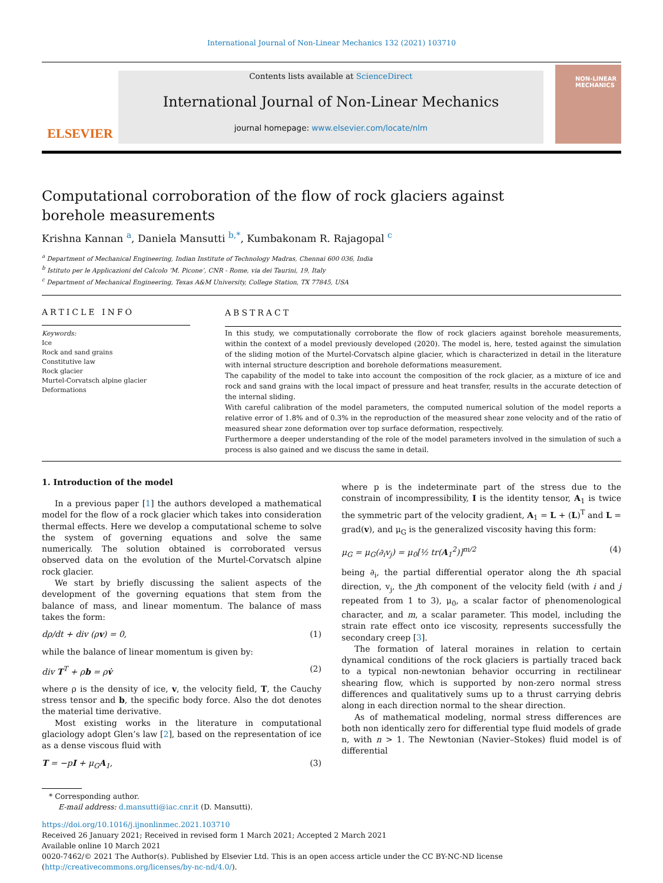International Journal of Non-Linear Mechanics 132 (2021) 103710
ELSEVIER
Contents lists available at ScienceDirect
International Journal of Non-Linear Mechanics
journal homepage: www.elsevier.com/locate/nlm
NON-LINEAR
MECHANICS
Computational corroboration of the flow of rock glaciers against borehole measurements
Krishna Kannan <sup>a</sup>, Daniela Mansutti <sup>b,*</sup>, Kumbakonam R. Rajagopal <sup>c</sup>
<sup>a</sup> Department of Mechanical Engineering, Indian Institute of Technology Madras, Chennai 600 036, India
<sup>b</sup> Istituto per le Applicazioni del Calcolo ‘M. Picone’, CNR - Rome, via dei Taurini, 19, Italy
<sup>c</sup> Department of Mechanical Engineering, Texas A&M University, College Station, TX 77845, USA
ARTICLE INFO
Keywords:
Ice
Rock and sand grains
Constitutive law
Rock glacier
Murtel-Corvatsch alpine glacier
Deformations
ABSTRACT
In this study, we computationally corroborate the flow of rock glaciers against borehole measurements, within the context of a model previously developed (2020). The model is, here, tested against the simulation of the sliding motion of the Murtel-Corvatsch alpine glacier, which is characterized in detail in the literature with internal structure description and borehole deformations measurement.
The capability of the model to take into account the composition of the rock glacier, as a mixture of ice and rock and sand grains with the local impact of pressure and heat transfer, results in the accurate detection of the internal sliding.
With careful calibration of the model parameters, the computed numerical solution of the model reports a relative error of 1.8% and of 0.3% in the reproduction of the measured shear zone velocity and of the ratio of measured shear zone deformation over top surface deformation, respectively.
Furthermore a deeper understanding of the role of the model parameters involved in the simulation of such a process is also gained and we discuss the same in detail.
1. Introduction of the model
In a previous paper [1] the authors developed a mathematical model for the flow of a rock glacier which takes into consideration thermal effects. Here we develop a computational scheme to solve the system of governing equations and solve the same numerically. The solution obtained is corroborated versus observed data on the evolution of the Murtel-Corvatsch alpine rock glacier.
We start by briefly discussing the salient aspects of the development of the governing equations that stem from the balance of mass, and linear momentum. The balance of mass takes the form:
dρ/dt + div (ρv) = 0, (1)
while the balance of linear momentum is given by:
div T<sup>T</sup> + ρb = ρv̇ (2)
where ρ is the density of ice, v, the velocity field, T, the Cauchy stress tensor and b, the specific body force. Also the dot denotes the material time derivative.
Most existing works in the literature in computational glaciology adopt Glen’s law [2], based on the representation of ice as a dense viscous fluid with
T = −pI + μ<sub>G</sub>A<sub>1</sub>, (3)
where p is the indeterminate part of the stress due to the constrain of incompressibility, I is the identity tensor, A<sub>1</sub> is twice the symmetric part of the velocity gradient, A<sub>1</sub> = L + (L)<sup>T</sup> and L = grad(v), and μ<sub>G</sub> is the generalized viscosity having this form:
μ<sub>G</sub> = μ<sub>G</sub>(∂<sub>i</sub>v<sub>j</sub>) = μ<sub>0</sub>[½ tr(A<sub>1</sub><sup>2</sup>)]<sup>m/2</sup> (4)
being ∂<sub>i</sub>, the partial differential operator along the ith spacial direction, v<sub>j</sub>, the jth component of the velocity field (with i and j repeated from 1 to 3), μ<sub>0</sub>, a scalar factor of phenomenological character, and m, a scalar parameter. This model, including the strain rate effect onto ice viscosity, represents successfully the secondary creep [3].
The formation of lateral moraines in relation to certain dynamical conditions of the rock glaciers is partially traced back to a typical non-newtonian behavior occurring in rectilinear shearing flow, which is supported by non-zero normal stress differences and qualitatively sums up to a thrust carrying debris along in each direction normal to the shear direction.
As of mathematical modeling, normal stress differences are both non identically zero for differential type fluid models of grade n, with n > 1. The Newtonian (Navier–Stokes) fluid model is of differential
* Corresponding author.
E-mail address: d.mansutti@iac.cnr.it (D. Mansutti).
https://doi.org/10.1016/j.ijnonlinmec.2021.103710
Received 26 January 2021; Received in revised form 1 March 2021; Accepted 2 March 2021
Available online 10 March 2021
0020-7462/© 2021 The Author(s). Published by Elsevier Ltd. This is an open access article under the CC BY-NC-ND license (http://creativecommons.org/licenses/by-nc-nd/4.0/).